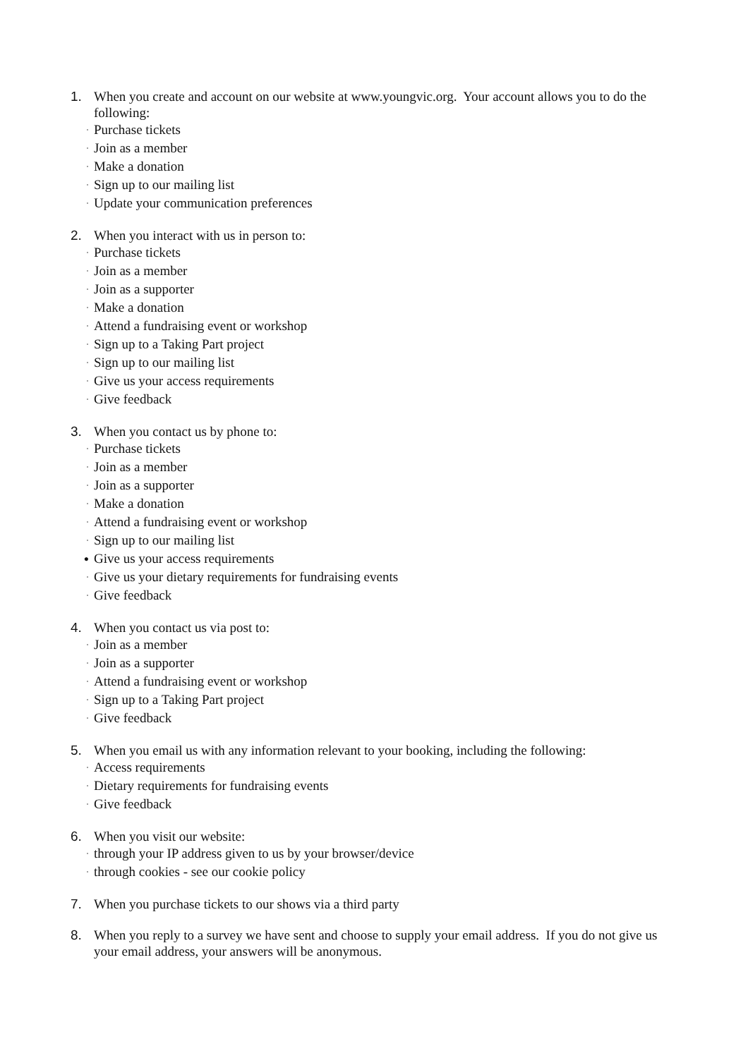1. When you create and account on our website at www.youngvic.org. Your account allows you to do the following:
· Purchase tickets
· Join as a member
· Make a donation
· Sign up to our mailing list
· Update your communication preferences
2. When you interact with us in person to:
· Purchase tickets
· Join as a member
· Join as a supporter
· Make a donation
· Attend a fundraising event or workshop
· Sign up to a Taking Part project
· Sign up to our mailing list
· Give us your access requirements
· Give feedback
3. When you contact us by phone to:
· Purchase tickets
· Join as a member
· Join as a supporter
· Make a donation
· Attend a fundraising event or workshop
· Sign up to our mailing list
● Give us your access requirements
· Give us your dietary requirements for fundraising events
· Give feedback
4. When you contact us via post to:
· Join as a member
· Join as a supporter
· Attend a fundraising event or workshop
· Sign up to a Taking Part project
· Give feedback
5. When you email us with any information relevant to your booking, including the following:
· Access requirements
· Dietary requirements for fundraising events
· Give feedback
6. When you visit our website:
· through your IP address given to us by your browser/device
· through cookies - see our cookie policy
7. When you purchase tickets to our shows via a third party
8. When you reply to a survey we have sent and choose to supply your email address. If you do not give us your email address, your answers will be anonymous.